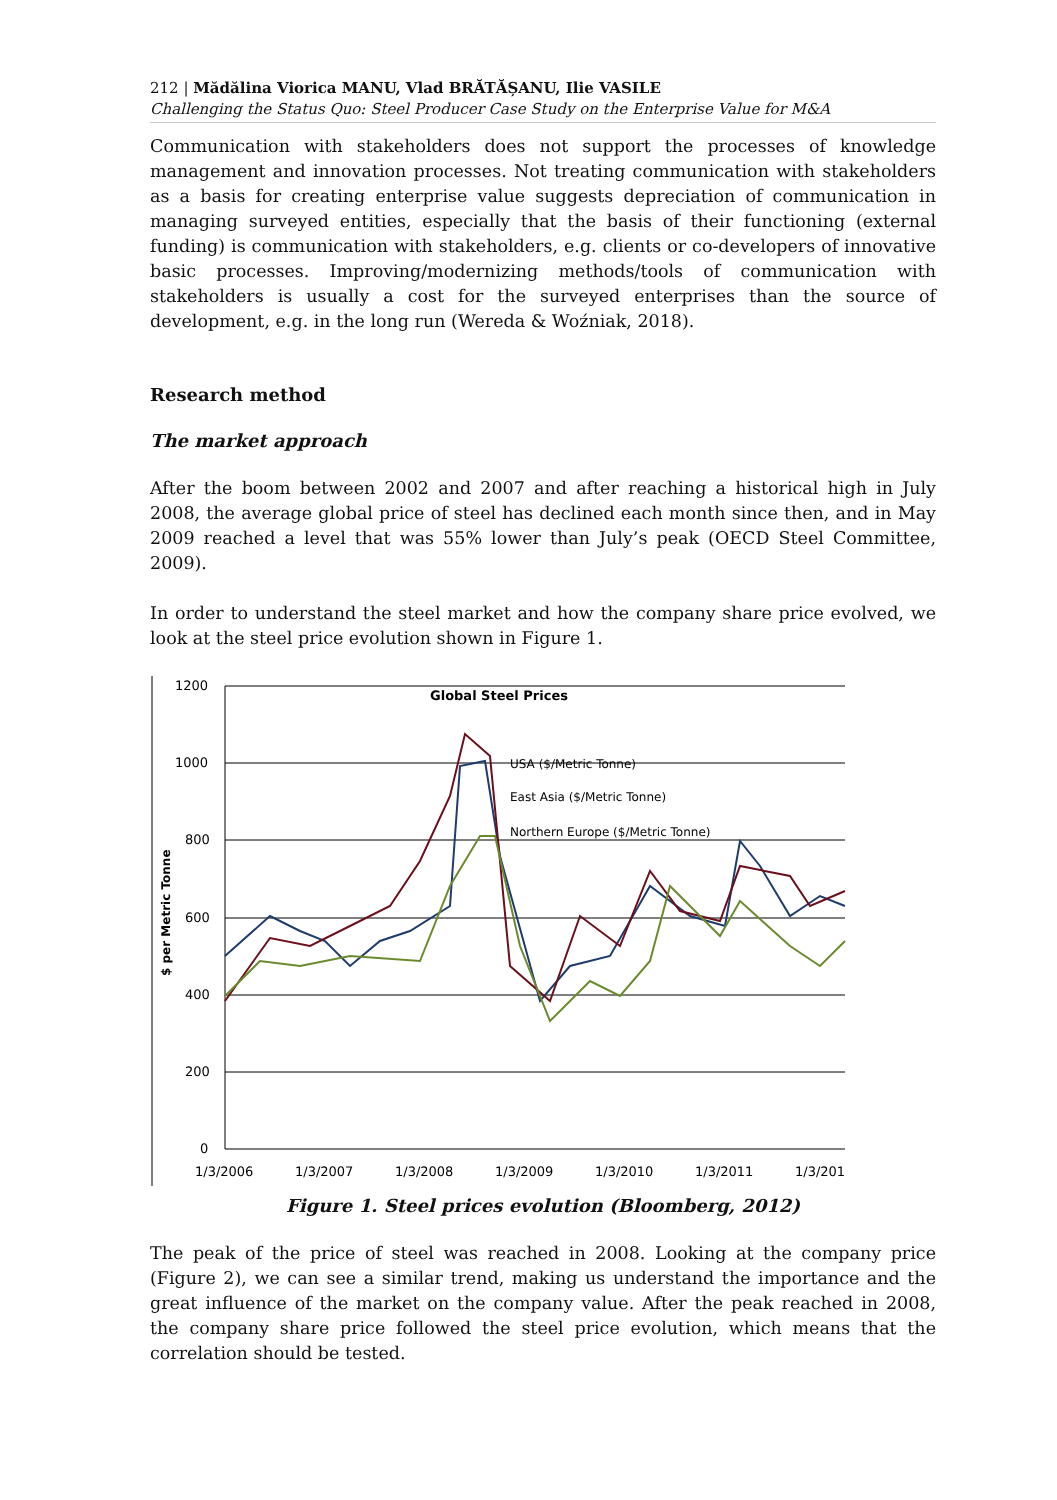212 | Mădălina Viorica MANU, Vlad BRĂTĂȘANU, Ilie VASILE
Challenging the Status Quo: Steel Producer Case Study on the Enterprise Value for M&A
Communication with stakeholders does not support the processes of knowledge management and innovation processes. Not treating communication with stakeholders as a basis for creating enterprise value suggests depreciation of communication in managing surveyed entities, especially that the basis of their functioning (external funding) is communication with stakeholders, e.g. clients or co-developers of innovative basic processes. Improving/modernizing methods/tools of communication with stakeholders is usually a cost for the surveyed enterprises than the source of development, e.g. in the long run (Wereda & Woźniak, 2018).
Research method
The market approach
After the boom between 2002 and 2007 and after reaching a historical high in July 2008, the average global price of steel has declined each month since then, and in May 2009 reached a level that was 55% lower than July’s peak (OECD Steel Committee, 2009).
In order to understand the steel market and how the company share price evolved, we look at the steel price evolution shown in Figure 1.
1200
1000
800
600
400
200
0
$ per Metric Tonne
Global Steel Prices
USA ($/Metric Tonne)
East Asia ($/Metric Tonne)
Northern Europe ($/Metric Tonne)
1/3/2006
1/3/2007
1/3/2008
1/3/2009
1/3/2010
1/3/2011
1/3/201
Figure 1. Steel prices evolution (Bloomberg, 2012)
The peak of the price of steel was reached in 2008. Looking at the company price (Figure 2), we can see a similar trend, making us understand the importance and the great influence of the market on the company value. After the peak reached in 2008, the company share price followed the steel price evolution, which means that the correlation should be tested.